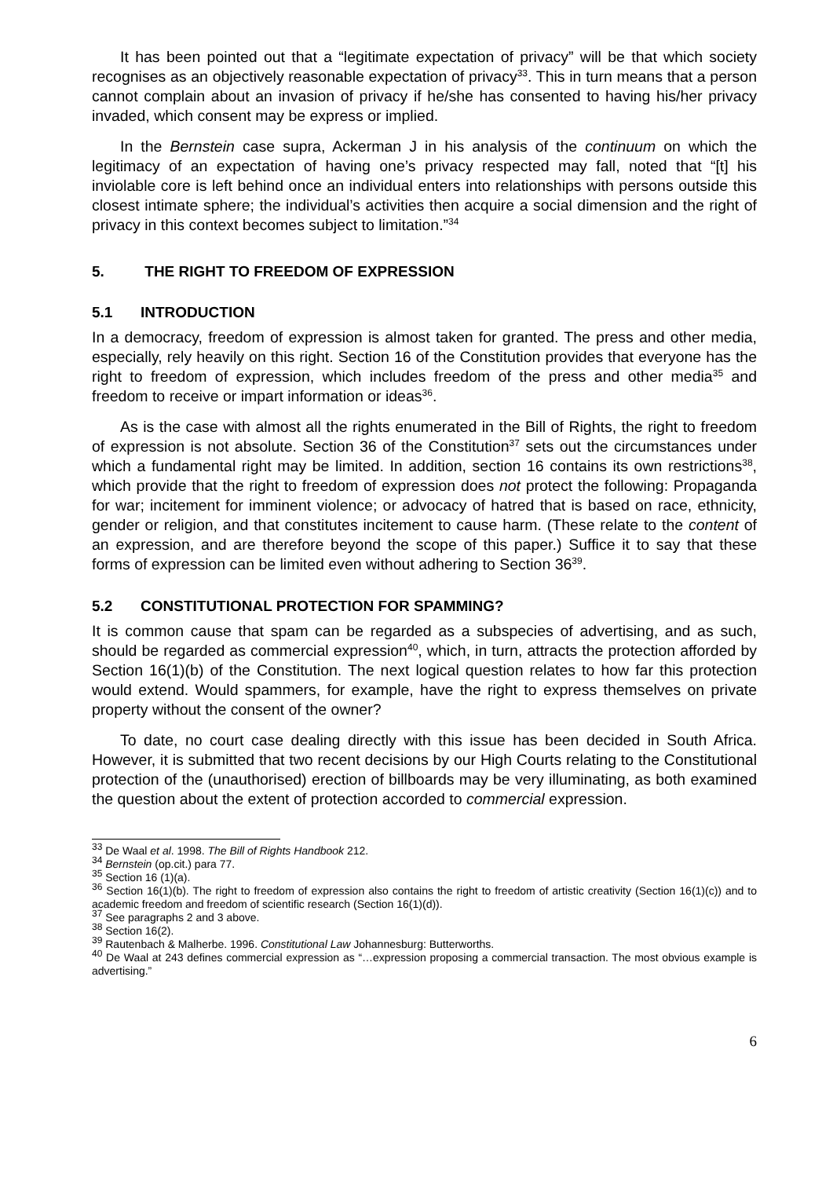It has been pointed out that a “legitimate expectation of privacy” will be that which society recognises as an objectively reasonable expectation of privacy<sup>33</sup>. This in turn means that a person cannot complain about an invasion of privacy if he/she has consented to having his/her privacy invaded, which consent may be express or implied.
In the Bernstein case supra, Ackerman J in his analysis of the continuum on which the legitimacy of an expectation of having one’s privacy respected may fall, noted that “[t] his inviolable core is left behind once an individual enters into relationships with persons outside this closest intimate sphere; the individual’s activities then acquire a social dimension and the right of privacy in this context becomes subject to limitation.”<sup>34</sup>
5. THE RIGHT TO FREEDOM OF EXPRESSION
5.1 INTRODUCTION
In a democracy, freedom of expression is almost taken for granted. The press and other media, especially, rely heavily on this right. Section 16 of the Constitution provides that everyone has the right to freedom of expression, which includes freedom of the press and other media<sup>35</sup> and freedom to receive or impart information or ideas<sup>36</sup>.
As is the case with almost all the rights enumerated in the Bill of Rights, the right to freedom of expression is not absolute. Section 36 of the Constitution<sup>37</sup> sets out the circumstances under which a fundamental right may be limited. In addition, section 16 contains its own restrictions<sup>38</sup>, which provide that the right to freedom of expression does not protect the following: Propaganda for war; incitement for imminent violence; or advocacy of hatred that is based on race, ethnicity, gender or religion, and that constitutes incitement to cause harm. (These relate to the content of an expression, and are therefore beyond the scope of this paper.) Suffice it to say that these forms of expression can be limited even without adhering to Section 36<sup>39</sup>.
5.2 CONSTITUTIONAL PROTECTION FOR SPAMMING?
It is common cause that spam can be regarded as a subspecies of advertising, and as such, should be regarded as commercial expression<sup>40</sup>, which, in turn, attracts the protection afforded by Section 16(1)(b) of the Constitution. The next logical question relates to how far this protection would extend. Would spammers, for example, have the right to express themselves on private property without the consent of the owner?
To date, no court case dealing directly with this issue has been decided in South Africa. However, it is submitted that two recent decisions by our High Courts relating to the Constitutional protection of the (unauthorised) erection of billboards may be very illuminating, as both examined the question about the extent of protection accorded to commercial expression.
<sup>33</sup> De Waal et al. 1998. The Bill of Rights Handbook 212.
<sup>34</sup> Bernstein (op.cit.) para 77.
<sup>35</sup> Section 16 (1)(a).
<sup>36</sup> Section 16(1)(b). The right to freedom of expression also contains the right to freedom of artistic creativity (Section 16(1)(c)) and to academic freedom and freedom of scientific research (Section 16(1)(d)).
<sup>37</sup> See paragraphs 2 and 3 above.
<sup>38</sup> Section 16(2).
<sup>39</sup> Rautenbach & Malherbe. 1996. Constitutional Law Johannesburg: Butterworths.
<sup>40</sup> De Waal at 243 defines commercial expression as “…expression proposing a commercial transaction. The most obvious example is advertising.”
6